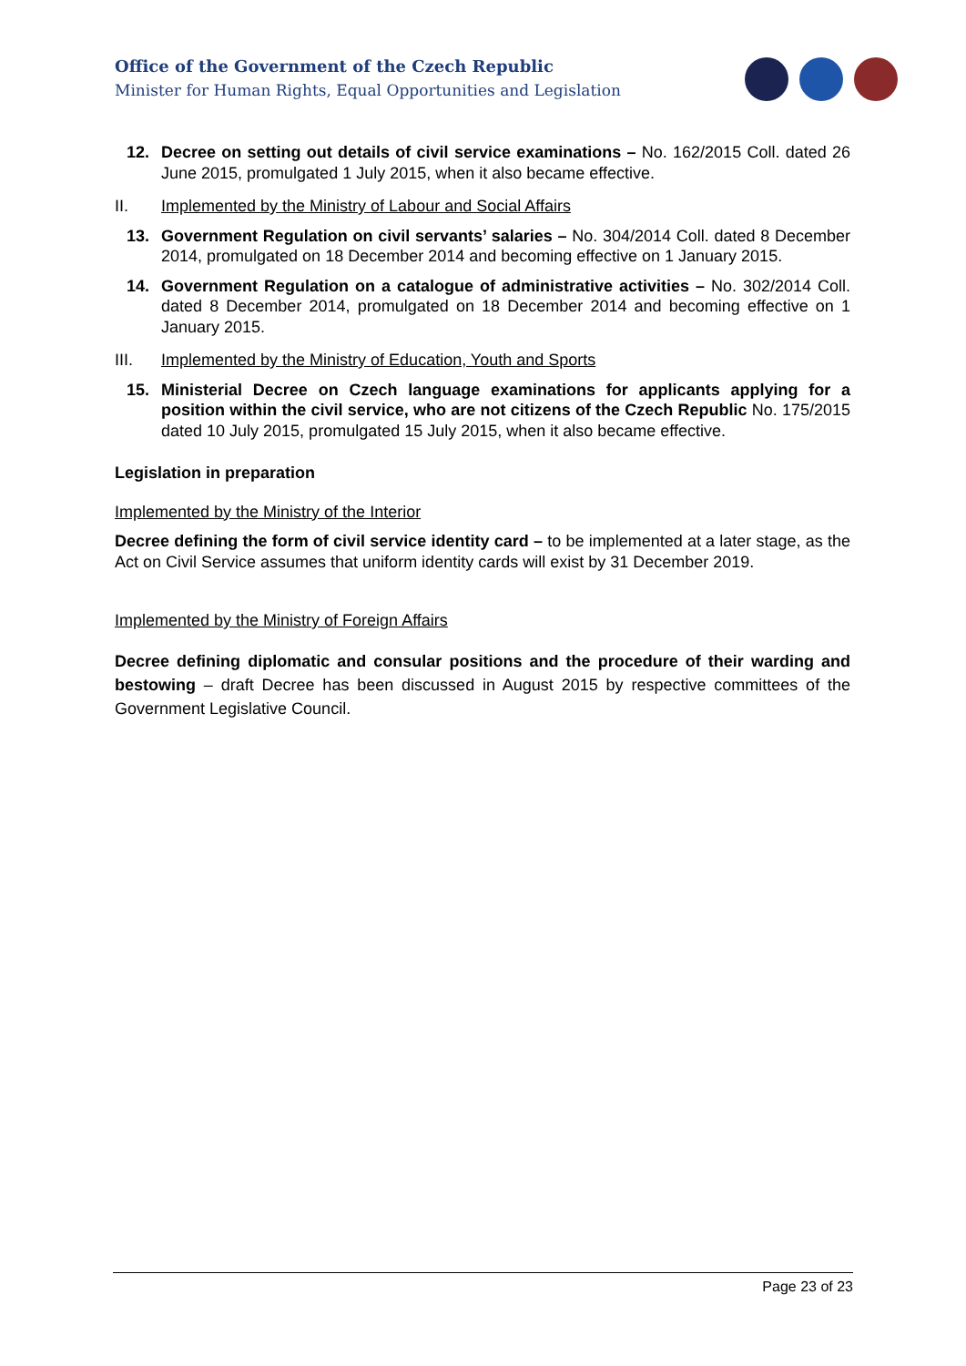Office of the Government of the Czech Republic
Minister for Human Rights, Equal Opportunities and Legislation
12. Decree on setting out details of civil service examinations – No. 162/2015 Coll. dated 26 June 2015, promulgated 1 July 2015, when it also became effective.
II. Implemented by the Ministry of Labour and Social Affairs
13. Government Regulation on civil servants’ salaries – No. 304/2014 Coll. dated 8 December 2014, promulgated on 18 December 2014 and becoming effective on 1 January 2015.
14. Government Regulation on a catalogue of administrative activities – No. 302/2014 Coll. dated 8 December 2014, promulgated on 18 December 2014 and becoming effective on 1 January 2015.
III. Implemented by the Ministry of Education, Youth and Sports
15. Ministerial Decree on Czech language examinations for applicants applying for a position within the civil service, who are not citizens of the Czech Republic No. 175/2015 dated 10 July 2015, promulgated 15 July 2015, when it also became effective.
Legislation in preparation
Implemented by the Ministry of the Interior
Decree defining the form of civil service identity card – to be implemented at a later stage, as the Act on Civil Service assumes that uniform identity cards will exist by 31 December 2019.
Implemented by the Ministry of Foreign Affairs
Decree defining diplomatic and consular positions and the procedure of their warding and bestowing – draft Decree has been discussed in August 2015 by respective committees of the Government Legislative Council.
Page 23 of 23